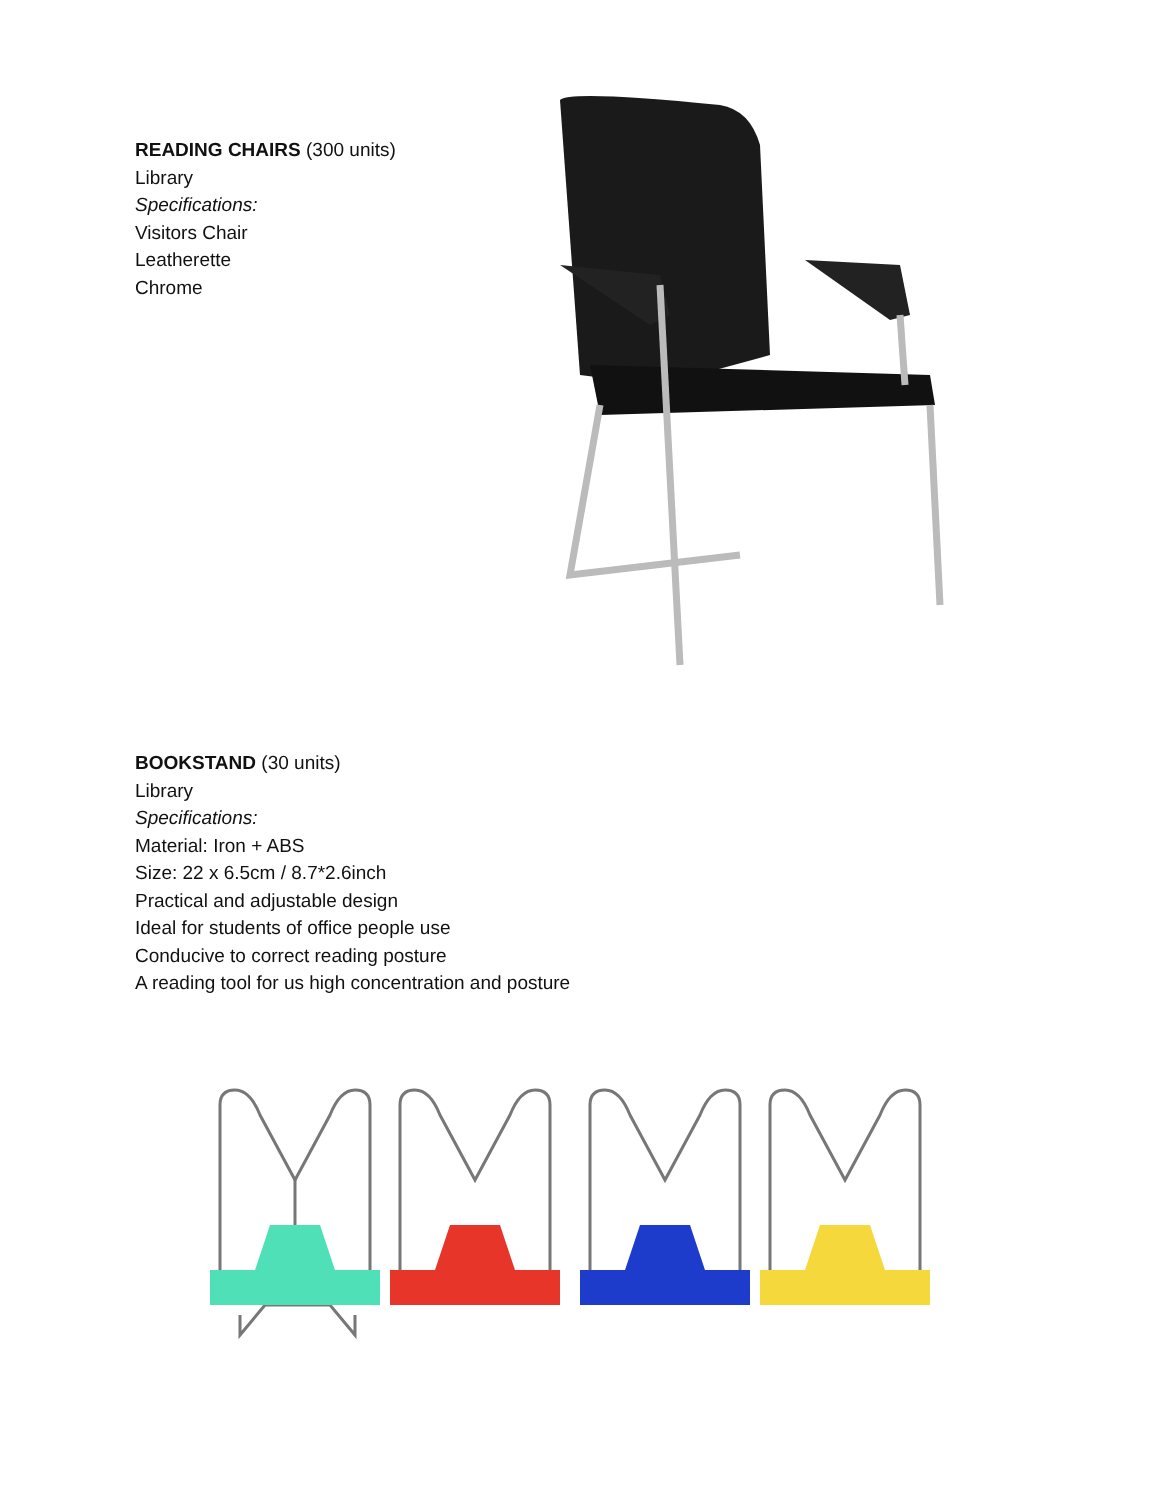READING CHAIRS (300 units)
Library
Specifications:
Visitors Chair
Leatherette
Chrome
BOOKSTAND (30 units)
Library
Specifications:
Material: Iron + ABS
Size: 22 x 6.5cm / 8.7*2.6inch
Practical and adjustable design
Ideal for students of office people use
Conducive to correct reading posture
A reading tool for us high concentration and posture